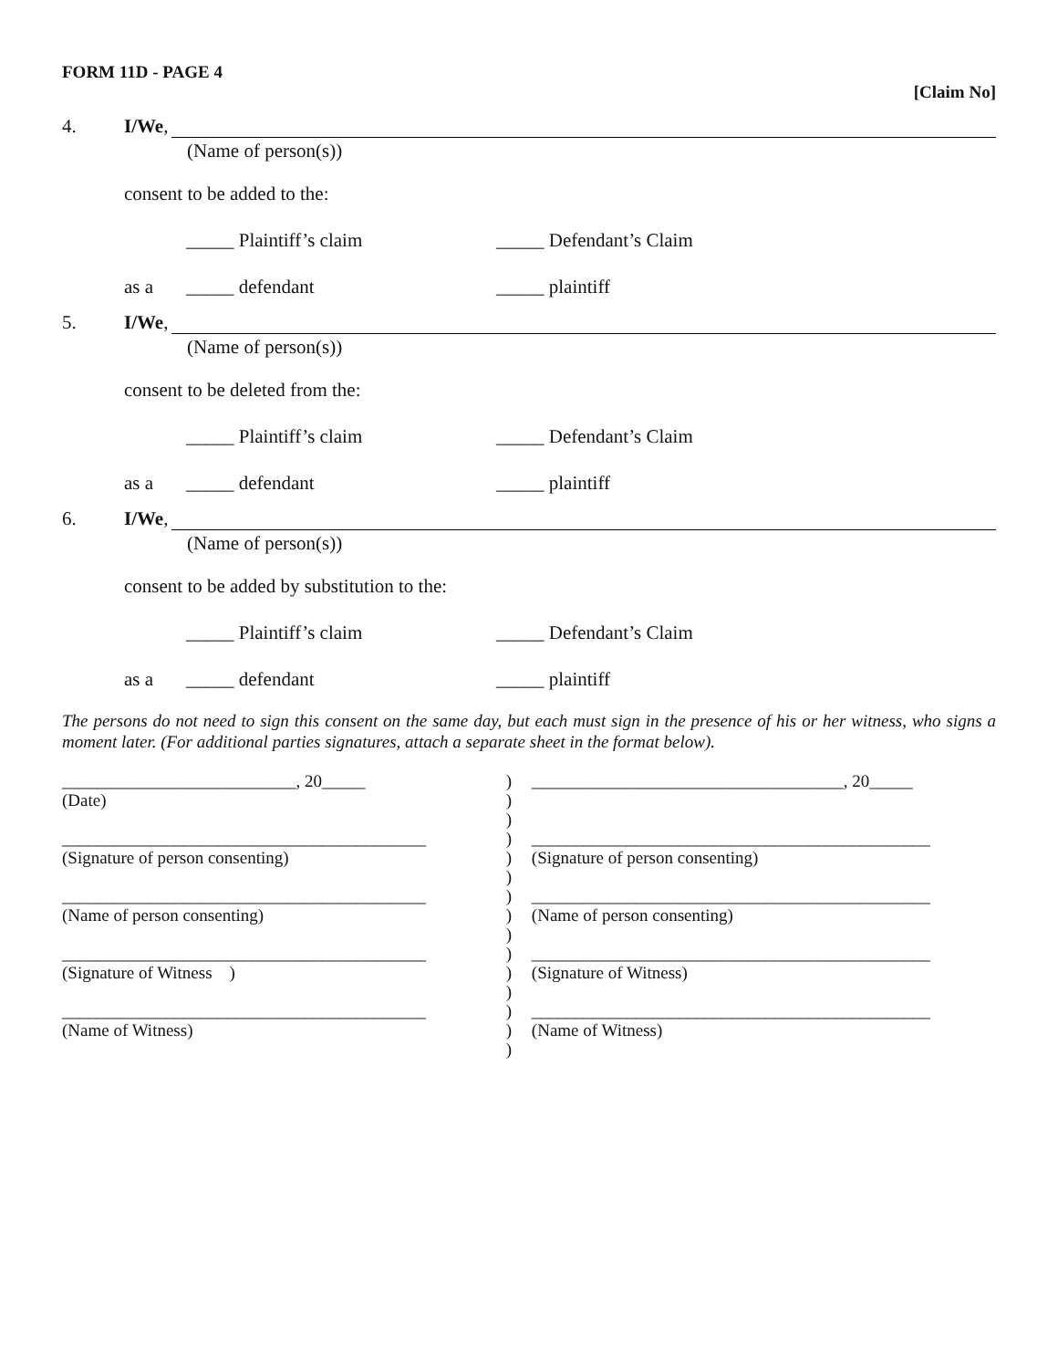FORM 11D - PAGE 4
[Claim No]
4. I/We,
(Name of person(s))
consent to be added to the:
_____ Plaintiff’s claim _____ Defendant’s Claim
as a _____ defendant _____ plaintiff
5. I/We,
(Name of person(s))
consent to be deleted from the:
_____ Plaintiff’s claim _____ Defendant’s Claim
as a _____ defendant _____ plaintiff
6. I/We,
(Name of person(s))
consent to be added by substitution to the:
_____ Plaintiff’s claim _____ Defendant’s Claim
as a _____ defendant _____ plaintiff
The persons do not need to sign this consent on the same day, but each must sign in the presence of his or her witness, who signs a moment later. (For additional parties signatures, attach a separate sheet in the format below).
| ___________________________, 20_____ | ) | ____________________________________, 20_____ |
| (Date) | ) | |
| | ) | |
| __________________________________________ | ) | ______________________________________________ |
| (Signature of person consenting) | ) | (Signature of person consenting) |
| | ) | |
| __________________________________________ | ) | ______________________________________________ |
| (Name of person consenting) | ) | (Name of person consenting) |
| | ) | |
| __________________________________________ | ) | ______________________________________________ |
| (Signature of Witness ) | ) | (Signature of Witness) |
| | ) | |
| __________________________________________ | ) | ______________________________________________ |
| (Name of Witness) | ) | (Name of Witness) |
| | ) | |